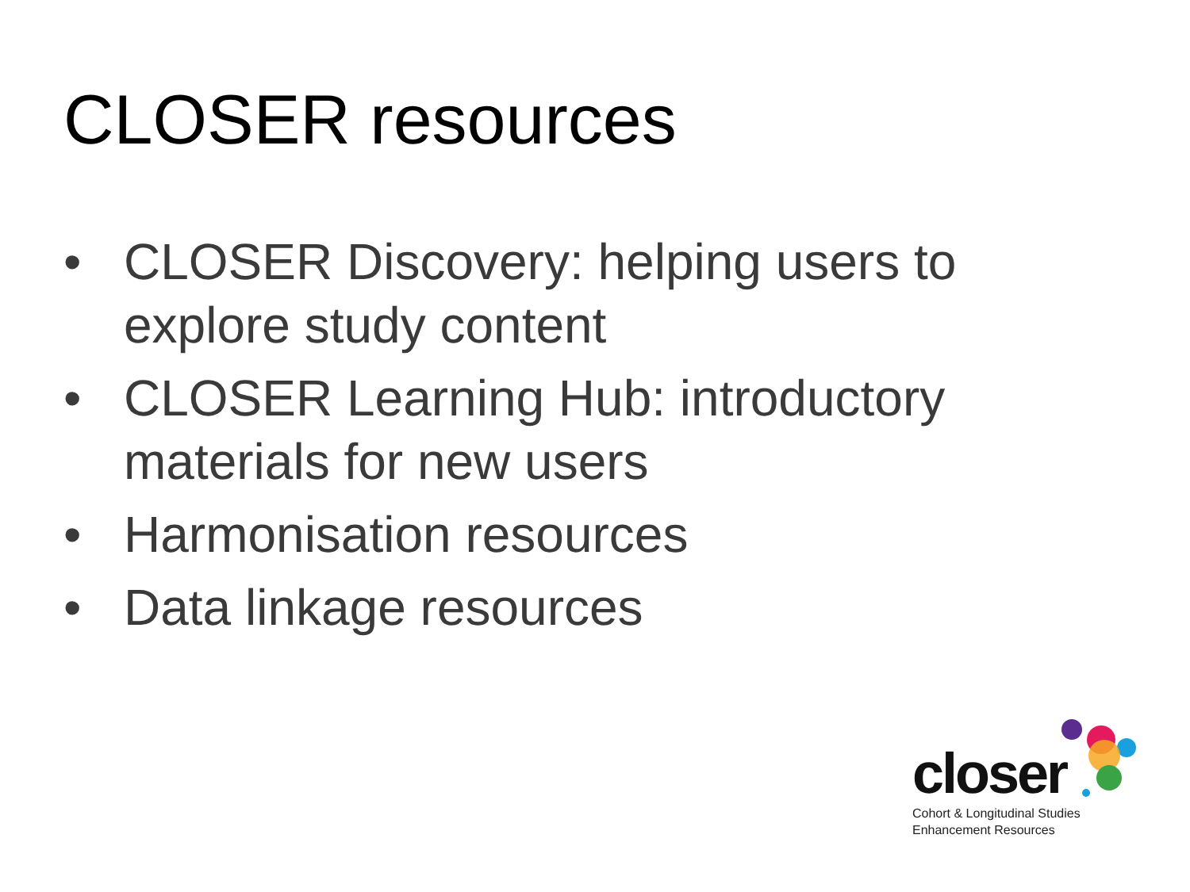CLOSER resources
• CLOSER Discovery: helping users to explore study content
• CLOSER Learning Hub: introductory materials for new users
• Harmonisation resources
• Data linkage resources
closer
Cohort & Longitudinal Studies
Enhancement Resources